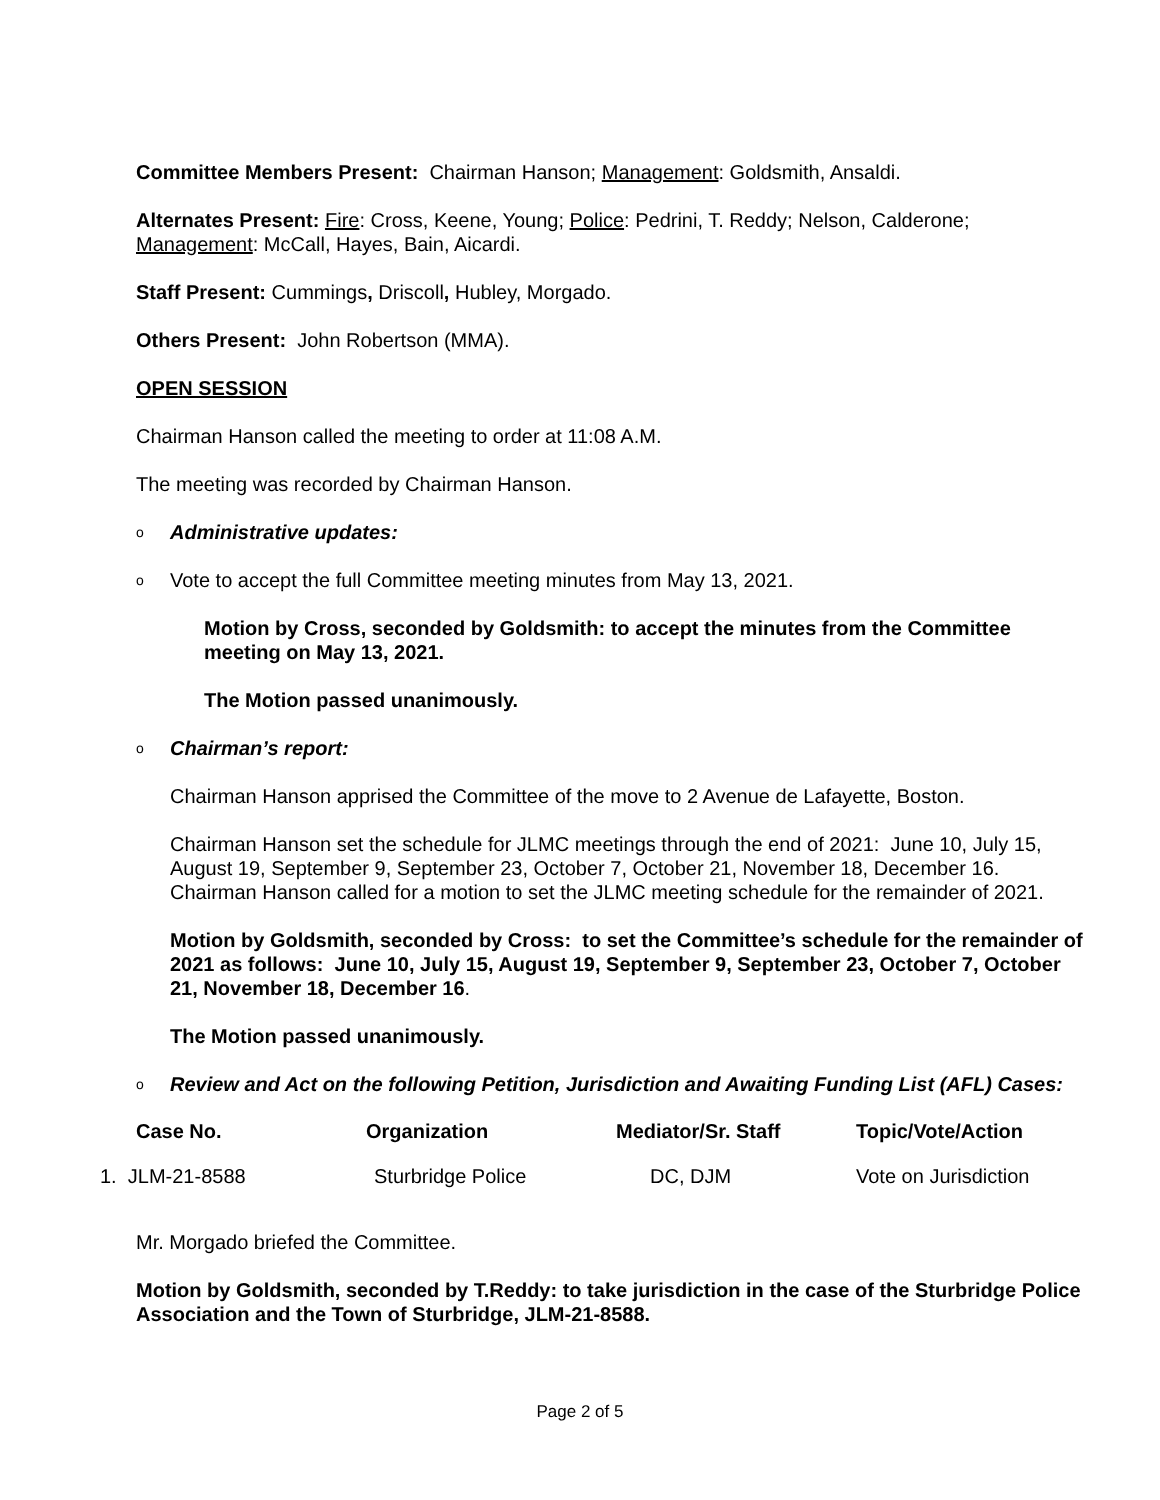Committee Members Present: Chairman Hanson; Management: Goldsmith, Ansaldi.
Alternates Present: Fire: Cross, Keene, Young; Police: Pedrini, T. Reddy; Nelson, Calderone; Management: McCall, Hayes, Bain, Aicardi.
Staff Present: Cummings, Driscoll, Hubley, Morgado.
Others Present: John Robertson (MMA).
OPEN SESSION
Chairman Hanson called the meeting to order at 11:08 A.M.
The meeting was recorded by Chairman Hanson.
o Administrative updates:
o Vote to accept the full Committee meeting minutes from May 13, 2021.
Motion by Cross, seconded by Goldsmith: to accept the minutes from the Committee meeting on May 13, 2021.
The Motion passed unanimously.
o Chairman’s report:
Chairman Hanson apprised the Committee of the move to 2 Avenue de Lafayette, Boston.
Chairman Hanson set the schedule for JLMC meetings through the end of 2021: June 10, July 15, August 19, September 9, September 23, October 7, October 21, November 18, December 16. Chairman Hanson called for a motion to set the JLMC meeting schedule for the remainder of 2021.
Motion by Goldsmith, seconded by Cross: to set the Committee’s schedule for the remainder of 2021 as follows: June 10, July 15, August 19, September 9, September 23, October 7, October 21, November 18, December 16.
The Motion passed unanimously.
o Review and Act on the following Petition, Jurisdiction and Awaiting Funding List (AFL) Cases:
| Case No. | Organization | Mediator/Sr. Staff | Topic/Vote/Action |
| --- | --- | --- | --- |
| 1. JLM-21-8588 | Sturbridge Police | DC, DJM | Vote on Jurisdiction |
Mr. Morgado briefed the Committee.
Motion by Goldsmith, seconded by T.Reddy: to take jurisdiction in the case of the Sturbridge Police Association and the Town of Sturbridge, JLM-21-8588.
Page 2 of 5